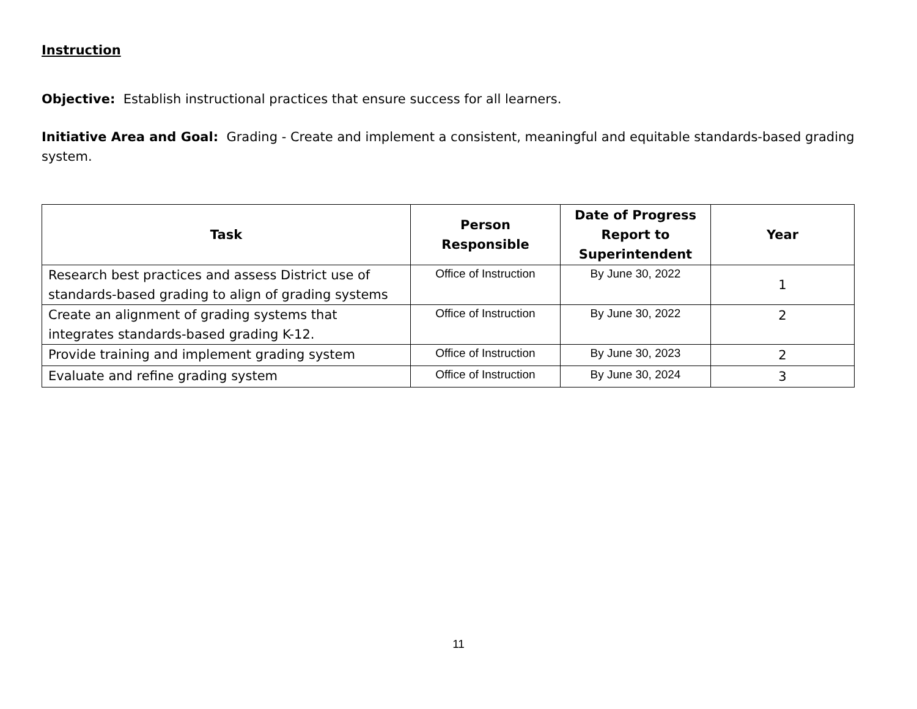Instruction
Objective: Establish instructional practices that ensure success for all learners.
Initiative Area and Goal: Grading - Create and implement a consistent, meaningful and equitable standards-based grading system.
| Task | Person Responsible | Date of Progress Report to Superintendent | Year |
| --- | --- | --- | --- |
| Research best practices and assess District use of standards-based grading to align of grading systems | Office of Instruction | By June 30, 2022 | 1 |
| Create an alignment of grading systems that integrates standards-based grading K-12. | Office of Instruction | By June 30, 2022 | 2 |
| Provide training and implement grading system | Office of Instruction | By June 30, 2023 | 2 |
| Evaluate and refine grading system | Office of Instruction | By June 30, 2024 | 3 |
11